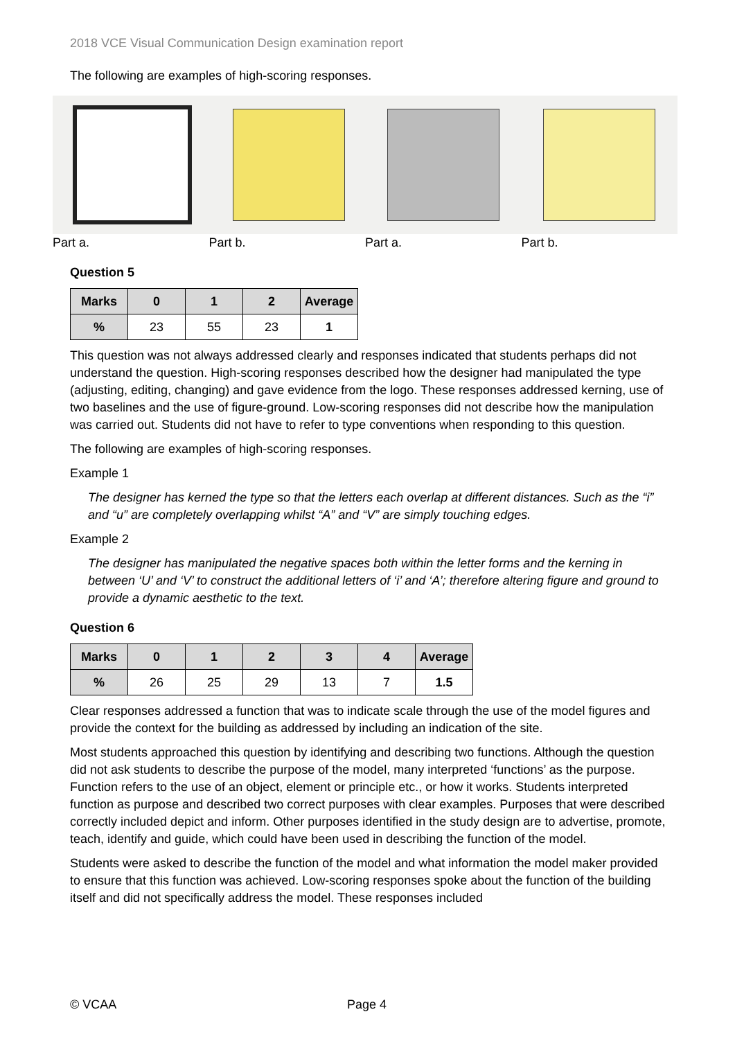2018 VCE Visual Communication Design examination report
The following are examples of high-scoring responses.
Part a. Part b. Part a. Part b.
Question 5
| Marks | 0 | 1 | 2 | Average |
| --- | --- | --- | --- | --- |
| % | 23 | 55 | 23 | 1 |
This question was not always addressed clearly and responses indicated that students perhaps did not understand the question. High-scoring responses described how the designer had manipulated the type (adjusting, editing, changing) and gave evidence from the logo. These responses addressed kerning, use of two baselines and the use of figure-ground. Low-scoring responses did not describe how the manipulation was carried out. Students did not have to refer to type conventions when responding to this question.
The following are examples of high-scoring responses.
Example 1
The designer has kerned the type so that the letters each overlap at different distances. Such as the “i” and “u” are completely overlapping whilst “A” and “V” are simply touching edges.
Example 2
The designer has manipulated the negative spaces both within the letter forms and the kerning in between ‘U’ and ‘V’ to construct the additional letters of ‘i’ and ‘A’; therefore altering figure and ground to provide a dynamic aesthetic to the text.
Question 6
| Marks | 0 | 1 | 2 | 3 | 4 | Average |
| --- | --- | --- | --- | --- | --- | --- |
| % | 26 | 25 | 29 | 13 | 7 | 1.5 |
Clear responses addressed a function that was to indicate scale through the use of the model figures and provide the context for the building as addressed by including an indication of the site.
Most students approached this question by identifying and describing two functions. Although the question did not ask students to describe the purpose of the model, many interpreted ‘functions’ as the purpose. Function refers to the use of an object, element or principle etc., or how it works. Students interpreted function as purpose and described two correct purposes with clear examples. Purposes that were described correctly included depict and inform. Other purposes identified in the study design are to advertise, promote, teach, identify and guide, which could have been used in describing the function of the model.
Students were asked to describe the function of the model and what information the model maker provided to ensure that this function was achieved. Low-scoring responses spoke about the function of the building itself and did not specifically address the model. These responses included
© VCAA Page 4